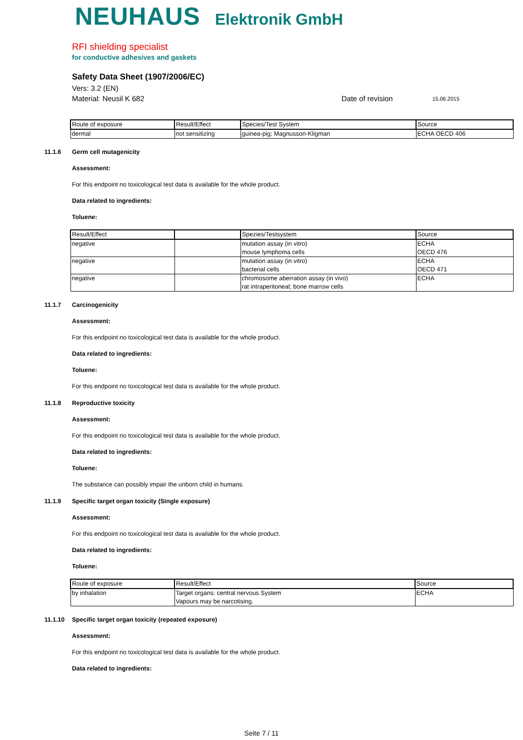NEUHAUS Elektronik GmbH
RFI shielding specialist
for conductive adhesives and gaskets
Safety Data Sheet (1907/2006/EC)
Vers: 3.2 (EN)
Material: Neusil K 682 Date of revision 15.06.2015
| Route of exposure | Result/Effect | Species/Test System | Source |
| --- | --- | --- | --- |
| dermal | not sensitizing | guinea-pig; Magnusson-Kligman | ECHA OECD 406 |
11.1.6 Germ cell mutagenicity
Assessment:
For this endpoint no toxicological test data is available for the whole product.
Data related to ingredients:
Toluene:
| Result/Effect | | Spezies/Testsystem | Source |
| --- | --- | --- | --- |
| negative | | mutation assay (in vitro) mouse lymphoma cells | ECHA OECD 476 |
| negative | | mutation assay (in vitro) bacterial cells | ECHA OECD 471 |
| negative | | chromosome aberration assay (in vivo) rat intraperitoneal; bone marrow cells | ECHA |
11.1.7 Carcinogenicity
Assessment:
For this endpoint no toxicological test data is available for the whole product.
Data related to ingredients:
Toluene:
For this endpoint no toxicological test data is available for the whole product.
11.1.8 Reproductive toxicity
Assessment:
For this endpoint no toxicological test data is available for the whole product.
Data related to ingredients:
Toluene:
The substance can possibly impair the unborn child in humans.
11.1.9 Specific target organ toxicity (Single exposure)
Assessment:
For this endpoint no toxicological test data is available for the whole product.
Data related to ingredients:
Toluene:
| Route of exposure | Result/Effect | Source |
| --- | --- | --- |
| by inhalation | Target organs: central nervous System Vapours may be narcotising. | ECHA |
11.1.10 Specific target organ toxicity (repeated exposure)
Assessment:
For this endpoint no toxicological test data is available for the whole product.
Data related to ingredients:
Seite 7 / 11